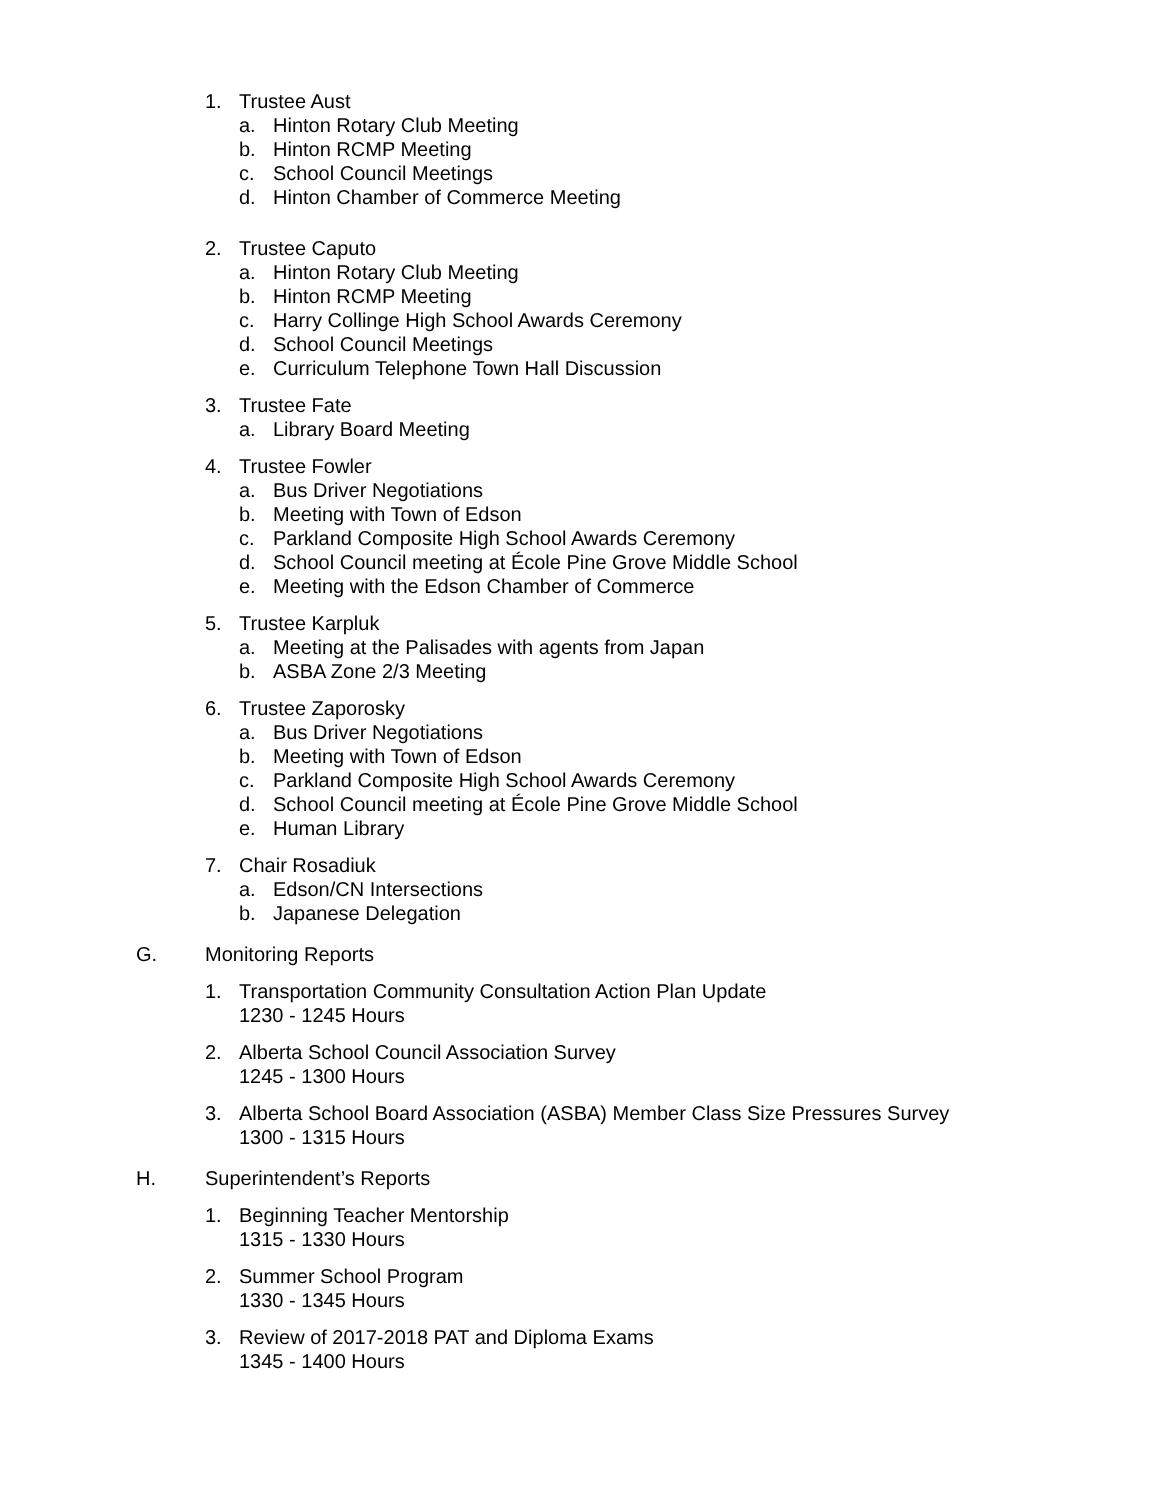1. Trustee Aust
a. Hinton Rotary Club Meeting
b. Hinton RCMP Meeting
c. School Council Meetings
d. Hinton Chamber of Commerce Meeting
2. Trustee Caputo
a. Hinton Rotary Club Meeting
b. Hinton RCMP Meeting
c. Harry Collinge High School Awards Ceremony
d. School Council Meetings
e. Curriculum Telephone Town Hall Discussion
3. Trustee Fate
a. Library Board Meeting
4. Trustee Fowler
a. Bus Driver Negotiations
b. Meeting with Town of Edson
c. Parkland Composite High School Awards Ceremony
d. School Council meeting at École Pine Grove Middle School
e. Meeting with the Edson Chamber of Commerce
5. Trustee Karpluk
a. Meeting at the Palisades with agents from Japan
b. ASBA Zone 2/3 Meeting
6. Trustee Zaporosky
a. Bus Driver Negotiations
b. Meeting with Town of Edson
c. Parkland Composite High School Awards Ceremony
d. School Council meeting at École Pine Grove Middle School
e. Human Library
7. Chair Rosadiuk
a. Edson/CN Intersections
b. Japanese Delegation
G. Monitoring Reports
1. Transportation Community Consultation Action Plan Update
1230 - 1245 Hours
2. Alberta School Council Association Survey
1245 - 1300 Hours
3. Alberta School Board Association (ASBA) Member Class Size Pressures Survey
1300 - 1315 Hours
H. Superintendent’s Reports
1. Beginning Teacher Mentorship
1315 - 1330 Hours
2. Summer School Program
1330 - 1345 Hours
3. Review of 2017-2018 PAT and Diploma Exams
1345 - 1400 Hours